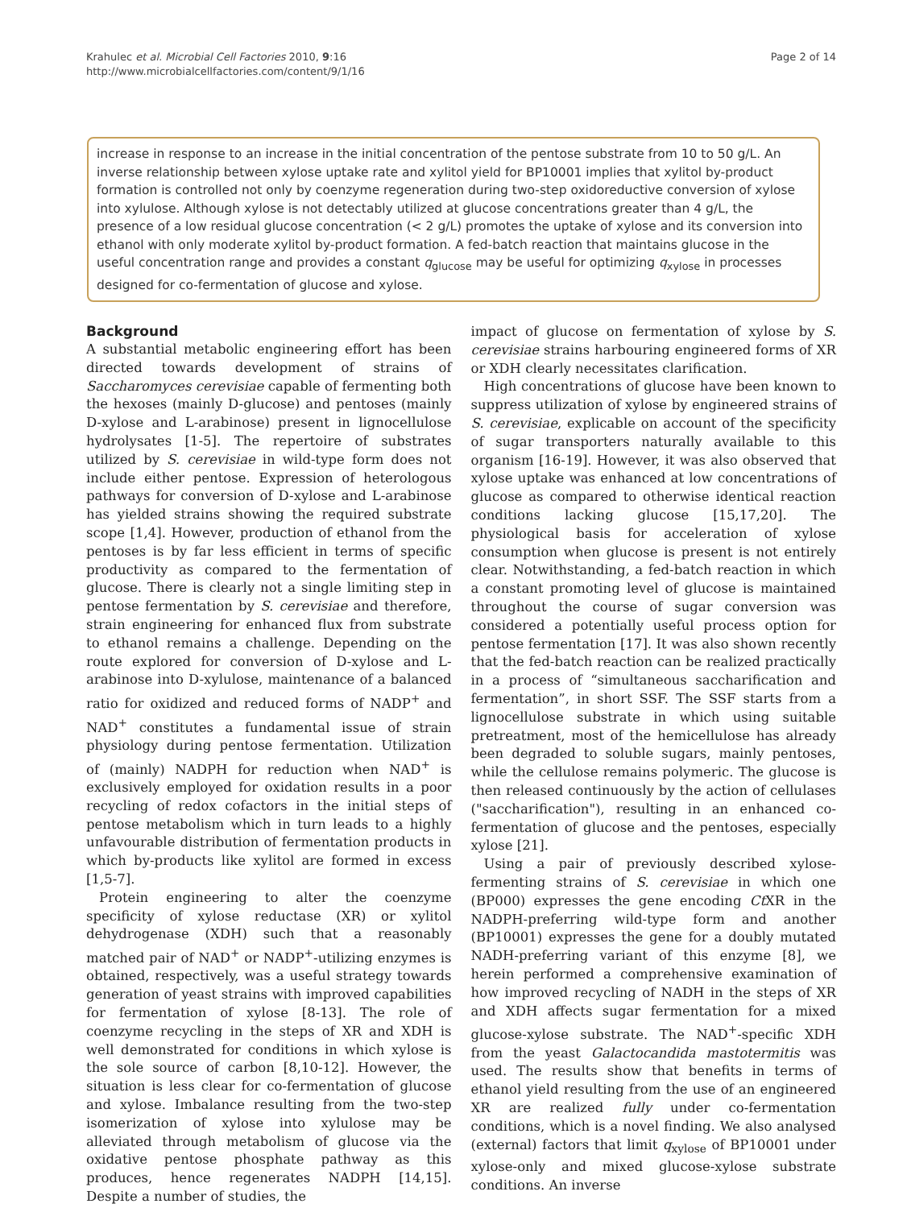Krahulec et al. Microbial Cell Factories 2010, 9:16
http://www.microbialcellfactories.com/content/9/1/16
Page 2 of 14
increase in response to an increase in the initial concentration of the pentose substrate from 10 to 50 g/L. An inverse relationship between xylose uptake rate and xylitol yield for BP10001 implies that xylitol by-product formation is controlled not only by coenzyme regeneration during two-step oxidoreductive conversion of xylose into xylulose. Although xylose is not detectably utilized at glucose concentrations greater than 4 g/L, the presence of a low residual glucose concentration (< 2 g/L) promotes the uptake of xylose and its conversion into ethanol with only moderate xylitol by-product formation. A fed-batch reaction that maintains glucose in the useful concentration range and provides a constant q<sub>glucose</sub> may be useful for optimizing q<sub>xylose</sub> in processes designed for co-fermentation of glucose and xylose.
Background
A substantial metabolic engineering effort has been directed towards development of strains of Saccharomyces cerevisiae capable of fermenting both the hexoses (mainly D-glucose) and pentoses (mainly D-xylose and L-arabinose) present in lignocellulose hydrolysates [1-5]. The repertoire of substrates utilized by S. cerevisiae in wild-type form does not include either pentose. Expression of heterologous pathways for conversion of D-xylose and L-arabinose has yielded strains showing the required substrate scope [1,4]. However, production of ethanol from the pentoses is by far less efficient in terms of specific productivity as compared to the fermentation of glucose. There is clearly not a single limiting step in pentose fermentation by S. cerevisiae and therefore, strain engineering for enhanced flux from substrate to ethanol remains a challenge. Depending on the route explored for conversion of D-xylose and L-arabinose into D-xylulose, maintenance of a balanced ratio for oxidized and reduced forms of NADP<sup>+</sup> and NAD<sup>+</sup> constitutes a fundamental issue of strain physiology during pentose fermentation. Utilization of (mainly) NADPH for reduction when NAD<sup>+</sup> is exclusively employed for oxidation results in a poor recycling of redox cofactors in the initial steps of pentose metabolism which in turn leads to a highly unfavourable distribution of fermentation products in which by-products like xylitol are formed in excess [1,5-7].
Protein engineering to alter the coenzyme specificity of xylose reductase (XR) or xylitol dehydrogenase (XDH) such that a reasonably matched pair of NAD<sup>+</sup> or NADP<sup>+</sup>-utilizing enzymes is obtained, respectively, was a useful strategy towards generation of yeast strains with improved capabilities for fermentation of xylose [8-13]. The role of coenzyme recycling in the steps of XR and XDH is well demonstrated for conditions in which xylose is the sole source of carbon [8,10-12]. However, the situation is less clear for co-fermentation of glucose and xylose. Imbalance resulting from the two-step isomerization of xylose into xylulose may be alleviated through metabolism of glucose via the oxidative pentose phosphate pathway as this produces, hence regenerates NADPH [14,15]. Despite a number of studies, the
impact of glucose on fermentation of xylose by S. cerevisiae strains harbouring engineered forms of XR or XDH clearly necessitates clarification.
High concentrations of glucose have been known to suppress utilization of xylose by engineered strains of S. cerevisiae, explicable on account of the specificity of sugar transporters naturally available to this organism [16-19]. However, it was also observed that xylose uptake was enhanced at low concentrations of glucose as compared to otherwise identical reaction conditions lacking glucose [15,17,20]. The physiological basis for acceleration of xylose consumption when glucose is present is not entirely clear. Notwithstanding, a fed-batch reaction in which a constant promoting level of glucose is maintained throughout the course of sugar conversion was considered a potentially useful process option for pentose fermentation [17]. It was also shown recently that the fed-batch reaction can be realized practically in a process of “simultaneous saccharification and fermentation”, in short SSF. The SSF starts from a lignocellulose substrate in which using suitable pretreatment, most of the hemicellulose has already been degraded to soluble sugars, mainly pentoses, while the cellulose remains polymeric. The glucose is then released continuously by the action of cellulases ("saccharification"), resulting in an enhanced co-fermentation of glucose and the pentoses, especially xylose [21].
Using a pair of previously described xylose-fermenting strains of S. cerevisiae in which one (BP000) expresses the gene encoding Ct XR in the NADPH-preferring wild-type form and another (BP10001) expresses the gene for a doubly mutated NADH-preferring variant of this enzyme [8], we herein performed a comprehensive examination of how improved recycling of NADH in the steps of XR and XDH affects sugar fermentation for a mixed glucose-xylose substrate. The NAD<sup>+</sup>-specific XDH from the yeast Galactocandida mastotermitis was used. The results show that benefits in terms of ethanol yield resulting from the use of an engineered XR are realized fully under co-fermentation conditions, which is a novel finding. We also analysed (external) factors that limit q<sub>xylose</sub> of BP10001 under xylose-only and mixed glucose-xylose substrate conditions. An inverse